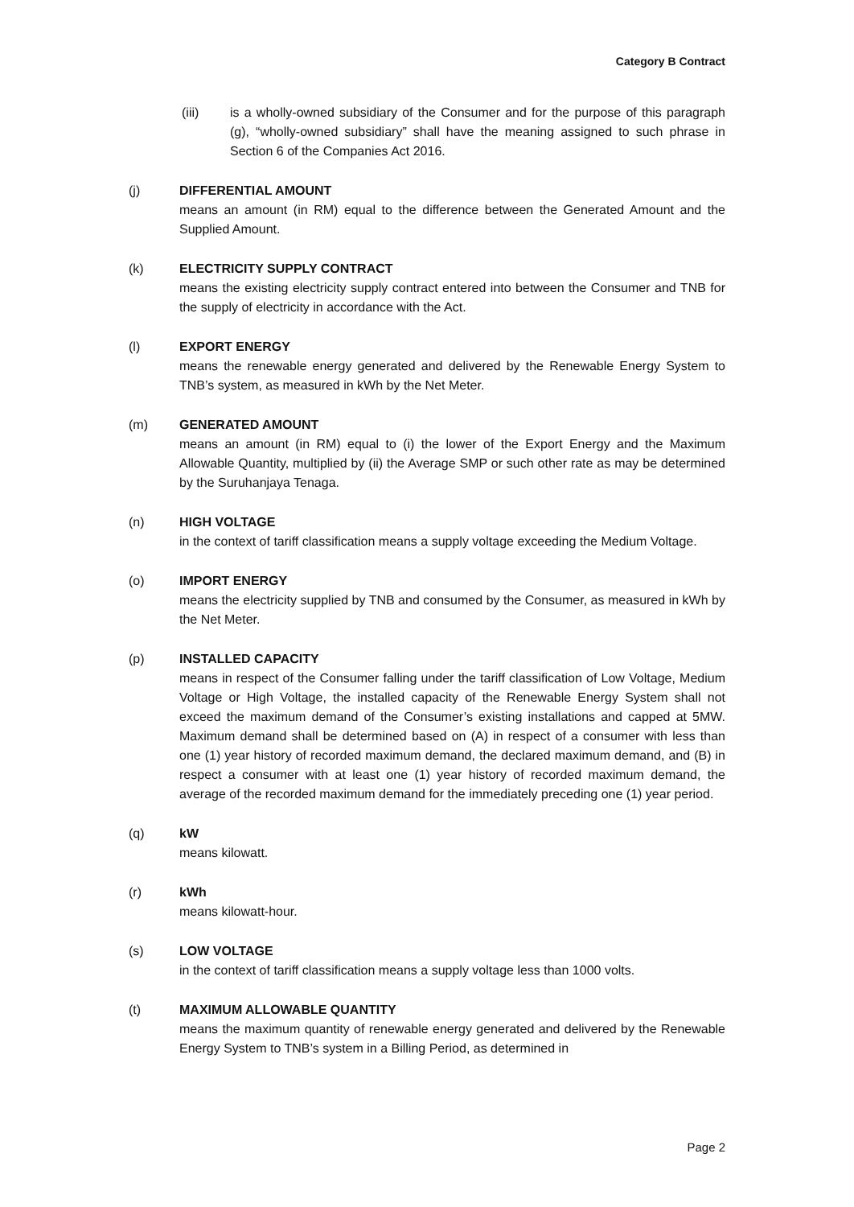Category B Contract
(iii) is a wholly-owned subsidiary of the Consumer and for the purpose of this paragraph (g), “wholly-owned subsidiary” shall have the meaning assigned to such phrase in Section 6 of the Companies Act 2016.
(j) DIFFERENTIAL AMOUNT
means an amount (in RM) equal to the difference between the Generated Amount and the Supplied Amount.
(k) ELECTRICITY SUPPLY CONTRACT
means the existing electricity supply contract entered into between the Consumer and TNB for the supply of electricity in accordance with the Act.
(l) EXPORT ENERGY
means the renewable energy generated and delivered by the Renewable Energy System to TNB’s system, as measured in kWh by the Net Meter.
(m) GENERATED AMOUNT
means an amount (in RM) equal to (i) the lower of the Export Energy and the Maximum Allowable Quantity, multiplied by (ii) the Average SMP or such other rate as may be determined by the Suruhanjaya Tenaga.
(n) HIGH VOLTAGE
in the context of tariff classification means a supply voltage exceeding the Medium Voltage.
(o) IMPORT ENERGY
means the electricity supplied by TNB and consumed by the Consumer, as measured in kWh by the Net Meter.
(p) INSTALLED CAPACITY
means in respect of the Consumer falling under the tariff classification of Low Voltage, Medium Voltage or High Voltage, the installed capacity of the Renewable Energy System shall not exceed the maximum demand of the Consumer’s existing installations and capped at 5MW. Maximum demand shall be determined based on (A) in respect of a consumer with less than one (1) year history of recorded maximum demand, the declared maximum demand, and (B) in respect a consumer with at least one (1) year history of recorded maximum demand, the average of the recorded maximum demand for the immediately preceding one (1) year period.
(q) kW
means kilowatt.
(r) kWh
means kilowatt-hour.
(s) LOW VOLTAGE
in the context of tariff classification means a supply voltage less than 1000 volts.
(t) MAXIMUM ALLOWABLE QUANTITY
means the maximum quantity of renewable energy generated and delivered by the Renewable Energy System to TNB’s system in a Billing Period, as determined in
Page 2